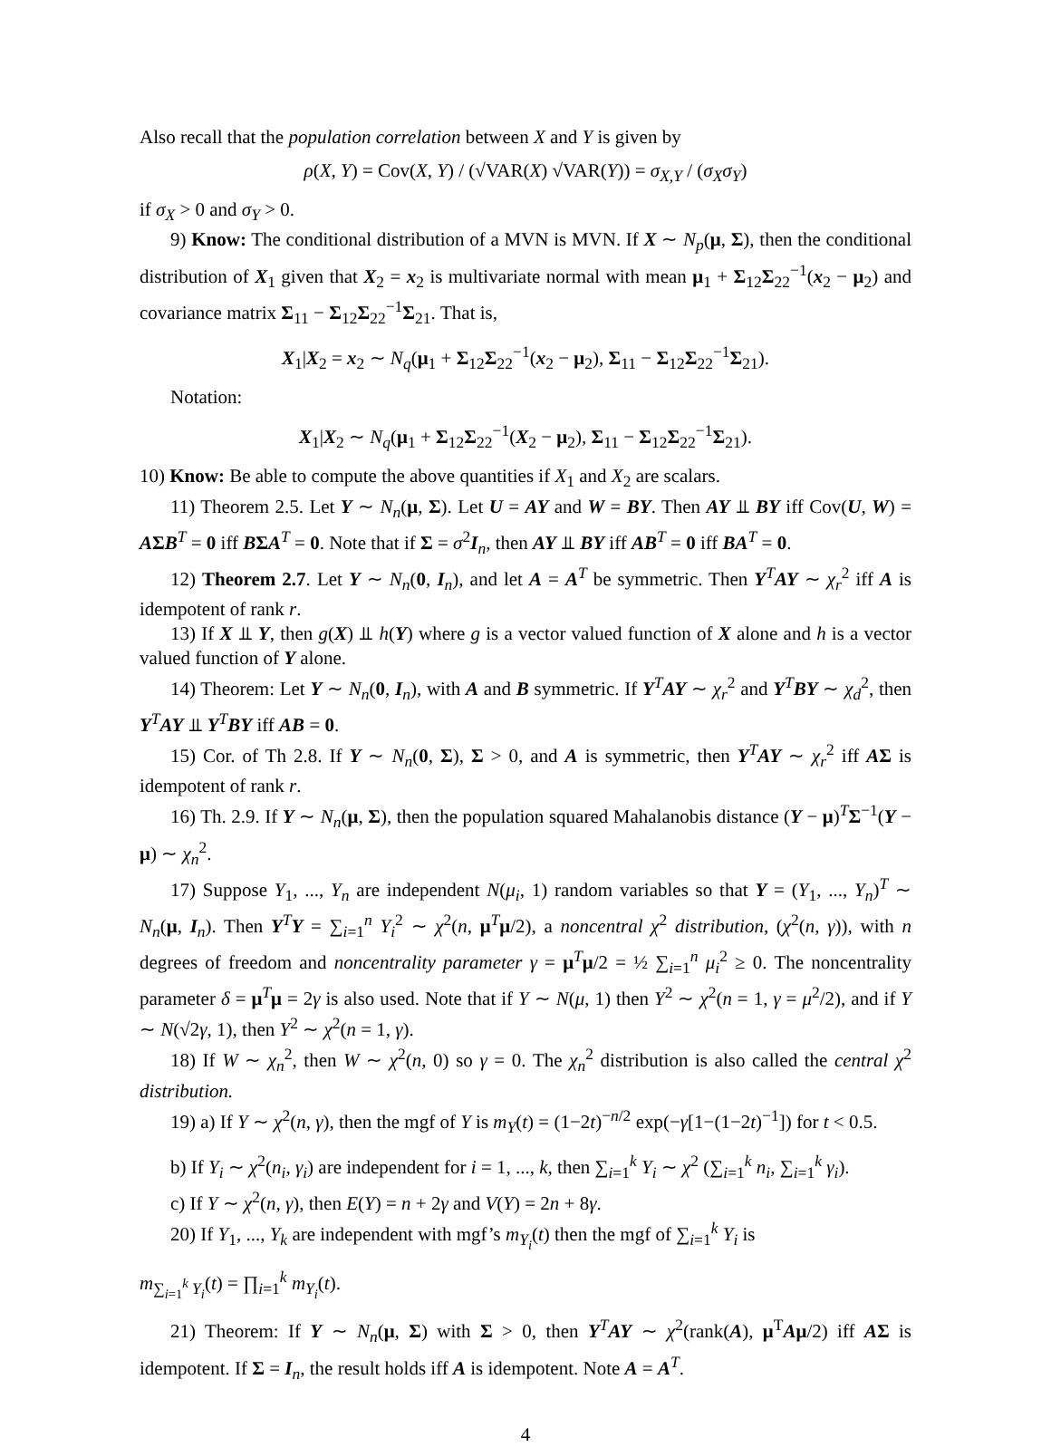Also recall that the population correlation between X and Y is given by
ρ(X, Y) = Cov(X, Y) / (√VAR(X) √VAR(Y)) = σ<sub>X,Y</sub> / (σ<sub>X</sub>σ<sub>Y</sub>)
if σ<sub>X</sub> > 0 and σ<sub>Y</sub> > 0.
9) Know: The conditional distribution of a MVN is MVN. If X ∼ N<sub>p</sub>(μ, Σ), then the conditional distribution of X<sub>1</sub> given that X<sub>2</sub> = x<sub>2</sub> is multivariate normal with mean μ<sub>1</sub> + Σ<sub>12</sub>Σ<sub>22</sub><sup>−1</sup>(x<sub>2</sub> − μ<sub>2</sub>) and covariance matrix Σ<sub>11</sub> − Σ<sub>12</sub>Σ<sub>22</sub><sup>−1</sup>Σ<sub>21</sub>. That is,
X<sub>1</sub>|X<sub>2</sub> = x<sub>2</sub> ∼ N<sub>q</sub>(μ<sub>1</sub> + Σ<sub>12</sub>Σ<sub>22</sub><sup>−1</sup>(x<sub>2</sub> − μ<sub>2</sub>), Σ<sub>11</sub> − Σ<sub>12</sub>Σ<sub>22</sub><sup>−1</sup>Σ<sub>21</sub>).
Notation:
X<sub>1</sub>|X<sub>2</sub> ∼ N<sub>q</sub>(μ<sub>1</sub> + Σ<sub>12</sub>Σ<sub>22</sub><sup>−1</sup>(X<sub>2</sub> − μ<sub>2</sub>), Σ<sub>11</sub> − Σ<sub>12</sub>Σ<sub>22</sub><sup>−1</sup>Σ<sub>21</sub>).
10) Know: Be able to compute the above quantities if X<sub>1</sub> and X<sub>2</sub> are scalars.
11) Theorem 2.5. Let Y ∼ N<sub>n</sub>(μ, Σ). Let U = AY and W = BY. Then AY ⫫ BY iff Cov(U, W) = AΣB<sup>T</sup> = 0 iff BΣA<sup>T</sup> = 0. Note that if Σ = σ<sup>2</sup>I<sub>n</sub>, then AY ⫫ BY iff AB<sup>T</sup> = 0 iff BA<sup>T</sup> = 0.
12) Theorem 2.7. Let Y ∼ N<sub>n</sub>(0, I<sub>n</sub>), and let A = A<sup>T</sup> be symmetric. Then Y<sup>T</sup>AY ∼ χ<sub>r</sub><sup>2</sup> iff A is idempotent of rank r.
13) If X ⫫ Y, then g(X) ⫫ h(Y) where g is a vector valued function of X alone and h is a vector valued function of Y alone.
14) Theorem: Let Y ∼ N<sub>n</sub>(0, I<sub>n</sub>), with A and B symmetric. If Y<sup>T</sup>AY ∼ χ<sub>r</sub><sup>2</sup> and Y<sup>T</sup>BY ∼ χ<sub>d</sub><sup>2</sup>, then Y<sup>T</sup>AY ⫫ Y<sup>T</sup>BY iff AB = 0.
15) Cor. of Th 2.8. If Y ∼ N<sub>n</sub>(0, Σ), Σ > 0, and A is symmetric, then Y<sup>T</sup>AY ∼ χ<sub>r</sub><sup>2</sup> iff AΣ is idempotent of rank r.
16) Th. 2.9. If Y ∼ N<sub>n</sub>(μ, Σ), then the population squared Mahalanobis distance (Y − μ)<sup>T</sup>Σ<sup>−1</sup>(Y − μ) ∼ χ<sub>n</sub><sup>2</sup>.
17) Suppose Y<sub>1</sub>, ..., Y<sub>n</sub> are independent N(μ<sub>i</sub>, 1) random variables so that Y = (Y<sub>1</sub>, ..., Y<sub>n</sub>)<sup>T</sup> ∼ N<sub>n</sub>(μ, I<sub>n</sub>). Then Y<sup>T</sup>Y = ∑<sub>i=1</sub><sup>n</sup> Y<sub>i</sub><sup>2</sup> ∼ χ<sup>2</sup>(n, μ<sup>T</sup>μ/2), a noncentral χ<sup>2</sup> distribution, (χ<sup>2</sup>(n, γ)), with n degrees of freedom and noncentrality parameter γ = μ<sup>T</sup>μ/2 = ½ ∑<sub>i=1</sub><sup>n</sup> μ<sub>i</sub><sup>2</sup> ≥ 0. The noncentrality parameter δ = μ<sup>T</sup>μ = 2γ is also used. Note that if Y ∼ N(μ, 1) then Y<sup>2</sup> ∼ χ<sup>2</sup>(n = 1, γ = μ<sup>2</sup>/2), and if Y ∼ N(√2γ, 1), then Y<sup>2</sup> ∼ χ<sup>2</sup>(n = 1, γ).
18) If W ∼ χ<sub>n</sub><sup>2</sup>, then W ∼ χ<sup>2</sup>(n, 0) so γ = 0. The χ<sub>n</sub><sup>2</sup> distribution is also called the central χ<sup>2</sup> distribution.
19) a) If Y ∼ χ<sup>2</sup>(n, γ), then the mgf of Y is m<sub>Y</sub>(t) = (1−2t)<sup>−n/2</sup> exp(−γ[1−(1−2t)<sup>−1</sup>]) for t < 0.5.
b) If Y<sub>i</sub> ∼ χ<sup>2</sup>(n<sub>i</sub>, γ<sub>i</sub>) are independent for i = 1, ..., k, then ∑<sub>i=1</sub><sup>k</sup> Y<sub>i</sub> ∼ χ<sup>2</sup> (∑<sub>i=1</sub><sup>k</sup> n<sub>i</sub>, ∑<sub>i=1</sub><sup>k</sup> γ<sub>i</sub>).
c) If Y ∼ χ<sup>2</sup>(n, γ), then E(Y) = n + 2γ and V(Y) = 2n + 8γ.
20) If Y<sub>1</sub>, ..., Y<sub>k</sub> are independent with mgf’s m<sub>Y<sub>i</sub></sub>(t) then the mgf of ∑<sub>i=1</sub><sup>k</sup> Y<sub>i</sub> is
m<sub>∑<sub>i=1</sub><sup>k</sup> Y<sub>i</sub></sub>(t) = ∏<sub>i=1</sub><sup>k</sup> m<sub>Y<sub>i</sub></sub>(t).
21) Theorem: If Y ∼ N<sub>n</sub>(μ, Σ) with Σ > 0, then Y<sup>T</sup>AY ∼ χ<sup>2</sup>(rank(A), μ<sup>T</sup>Aμ/2) iff AΣ is idempotent. If Σ = I<sub>n</sub>, the result holds iff A is idempotent. Note A = A<sup>T</sup>.
4